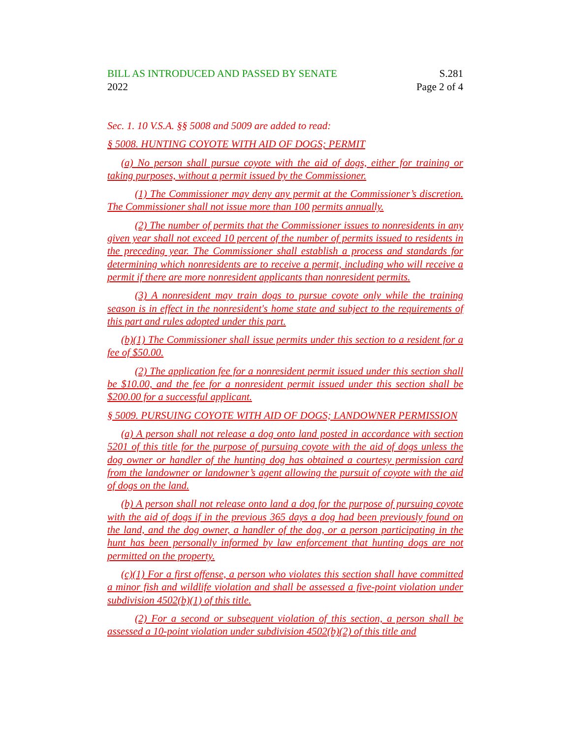BILL AS INTRODUCED AND PASSED BY SENATE
2022
S.281
Page 2 of 4
Sec. 1. 10 V.S.A. §§ 5008 and 5009 are added to read:
§ 5008. HUNTING COYOTE WITH AID OF DOGS; PERMIT
(a) No person shall pursue coyote with the aid of dogs, either for training or taking purposes, without a permit issued by the Commissioner.
(1) The Commissioner may deny any permit at the Commissioner’s discretion. The Commissioner shall not issue more than 100 permits annually.
(2) The number of permits that the Commissioner issues to nonresidents in any given year shall not exceed 10 percent of the number of permits issued to residents in the preceding year. The Commissioner shall establish a process and standards for determining which nonresidents are to receive a permit, including who will receive a permit if there are more nonresident applicants than nonresident permits.
(3) A nonresident may train dogs to pursue coyote only while the training season is in effect in the nonresident's home state and subject to the requirements of this part and rules adopted under this part.
(b)(1) The Commissioner shall issue permits under this section to a resident for a fee of $50.00.
(2) The application fee for a nonresident permit issued under this section shall be $10.00, and the fee for a nonresident permit issued under this section shall be $200.00 for a successful applicant.
§ 5009. PURSUING COYOTE WITH AID OF DOGS; LANDOWNER PERMISSION
(a) A person shall not release a dog onto land posted in accordance with section 5201 of this title for the purpose of pursuing coyote with the aid of dogs unless the dog owner or handler of the hunting dog has obtained a courtesy permission card from the landowner or landowner’s agent allowing the pursuit of coyote with the aid of dogs on the land.
(b) A person shall not release onto land a dog for the purpose of pursuing coyote with the aid of dogs if in the previous 365 days a dog had been previously found on the land, and the dog owner, a handler of the dog, or a person participating in the hunt has been personally informed by law enforcement that hunting dogs are not permitted on the property.
(c)(1) For a first offense, a person who violates this section shall have committed a minor fish and wildlife violation and shall be assessed a five-point violation under subdivision 4502(b)(1) of this title.
(2) For a second or subsequent violation of this section, a person shall be assessed a 10-point violation under subdivision 4502(b)(2) of this title and